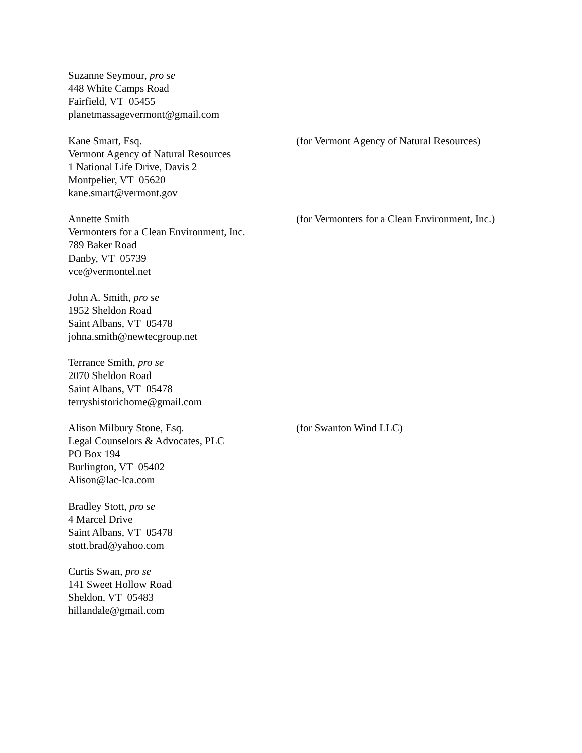Suzanne Seymour, pro se
448 White Camps Road
Fairfield, VT 05455
planetmassagevermont@gmail.com
Kane Smart, Esq.
Vermont Agency of Natural Resources
1 National Life Drive, Davis 2
Montpelier, VT 05620
kane.smart@vermont.gov
(for Vermont Agency of Natural Resources)
Annette Smith
Vermonters for a Clean Environment, Inc.
789 Baker Road
Danby, VT 05739
vce@vermontel.net
(for Vermonters for a Clean Environment, Inc.)
John A. Smith, pro se
1952 Sheldon Road
Saint Albans, VT 05478
johna.smith@newtecgroup.net
Terrance Smith, pro se
2070 Sheldon Road
Saint Albans, VT 05478
terryshistorichome@gmail.com
Alison Milbury Stone, Esq.
Legal Counselors & Advocates, PLC
PO Box 194
Burlington, VT 05402
Alison@lac-lca.com
(for Swanton Wind LLC)
Bradley Stott, pro se
4 Marcel Drive
Saint Albans, VT 05478
stott.brad@yahoo.com
Curtis Swan, pro se
141 Sweet Hollow Road
Sheldon, VT 05483
hillandale@gmail.com